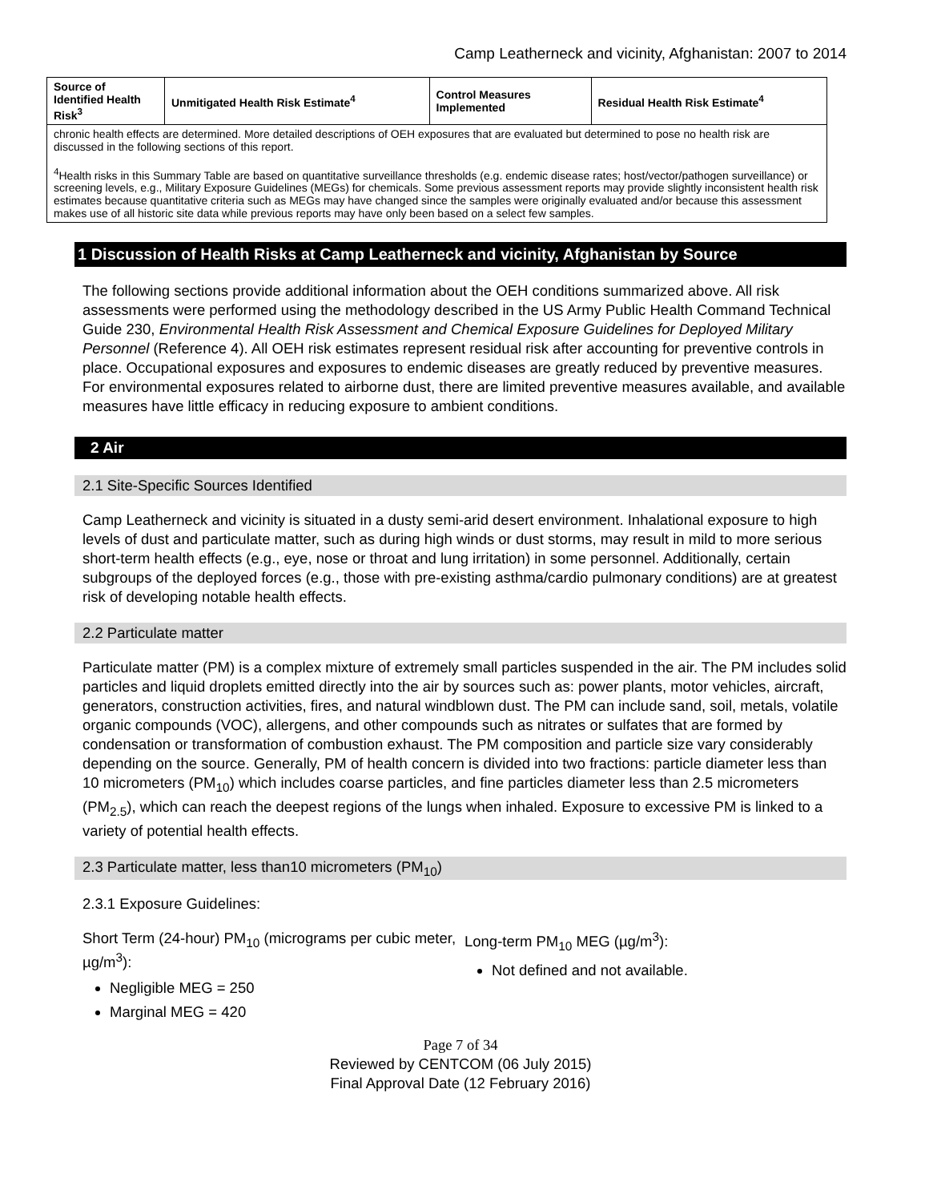Camp Leatherneck and vicinity, Afghanistan: 2007 to 2014
| Source of Identified Health Risk<sup>3</sup> | Unmitigated Health Risk Estimate<sup>4</sup> | Control Measures Implemented | Residual Health Risk Estimate<sup>4</sup> |
| --- | --- | --- | --- |
| chronic health effects are determined. More detailed descriptions of OEH exposures that are evaluated but determined to pose no health risk are discussed in the following sections of this report. <sup>4</sup> Health risks in this Summary Table are based on quantitative surveillance thresholds (e.g. endemic disease rates; host/vector/pathogen surveillance) or screening levels, e.g., Military Exposure Guidelines (MEGs) for chemicals. Some previous assessment reports may provide slightly inconsistent health risk estimates because quantitative criteria such as MEGs may have changed since the samples were originally evaluated and/or because this assessment makes use of all historic site data while previous reports may have only been based on a select few samples. | | | |
1 Discussion of Health Risks at Camp Leatherneck and vicinity, Afghanistan by Source
The following sections provide additional information about the OEH conditions summarized above. All risk assessments were performed using the methodology described in the US Army Public Health Command Technical Guide 230, Environmental Health Risk Assessment and Chemical Exposure Guidelines for Deployed Military Personnel (Reference 4). All OEH risk estimates represent residual risk after accounting for preventive controls in place. Occupational exposures and exposures to endemic diseases are greatly reduced by preventive measures. For environmental exposures related to airborne dust, there are limited preventive measures available, and available measures have little efficacy in reducing exposure to ambient conditions.
2 Air
2.1 Site-Specific Sources Identified
Camp Leatherneck and vicinity is situated in a dusty semi-arid desert environment. Inhalational exposure to high levels of dust and particulate matter, such as during high winds or dust storms, may result in mild to more serious short-term health effects (e.g., eye, nose or throat and lung irritation) in some personnel. Additionally, certain subgroups of the deployed forces (e.g., those with pre-existing asthma/cardio pulmonary conditions) are at greatest risk of developing notable health effects.
2.2 Particulate matter
Particulate matter (PM) is a complex mixture of extremely small particles suspended in the air. The PM includes solid particles and liquid droplets emitted directly into the air by sources such as: power plants, motor vehicles, aircraft, generators, construction activities, fires, and natural windblown dust. The PM can include sand, soil, metals, volatile organic compounds (VOC), allergens, and other compounds such as nitrates or sulfates that are formed by condensation or transformation of combustion exhaust. The PM composition and particle size vary considerably depending on the source. Generally, PM of health concern is divided into two fractions: particle diameter less than 10 micrometers (PM<sub>10</sub>) which includes coarse particles, and fine particles diameter less than 2.5 micrometers (PM<sub>2.5</sub>), which can reach the deepest regions of the lungs when inhaled. Exposure to excessive PM is linked to a variety of potential health effects.
2.3 Particulate matter, less than10 micrometers (PM<sub>10</sub>)
2.3.1 Exposure Guidelines:
Short Term (24-hour) PM<sub>10</sub> (micrograms per cubic meter, µg/m<sup>3</sup>):
Negligible MEG = 250
Marginal MEG = 420
Long-term PM<sub>10</sub> MEG (µg/m<sup>3</sup>):
Not defined and not available.
Page 7 of 34
Reviewed by CENTCOM (06 July 2015)
Final Approval Date (12 February 2016)